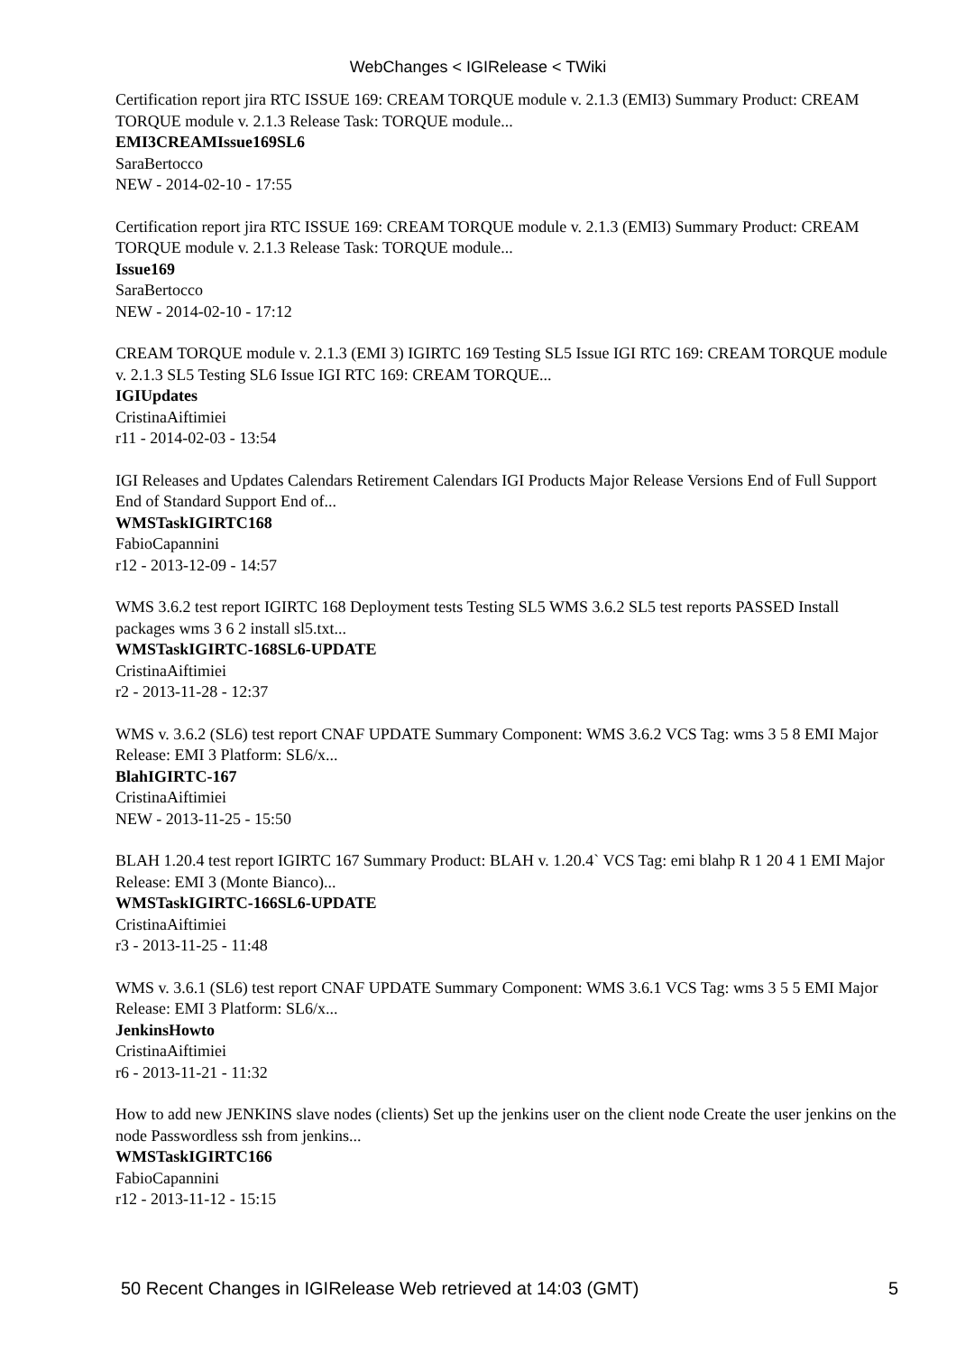WebChanges < IGIRelease < TWiki
Certification report jira RTC ISSUE 169: CREAM TORQUE module v. 2.1.3 (EMI3) Summary Product: CREAM TORQUE module v. 2.1.3 Release Task: TORQUE module...
EMI3CREAMIssue169SL6
SaraBertocco
NEW - 2014-02-10 - 17:55
Certification report jira RTC ISSUE 169: CREAM TORQUE module v. 2.1.3 (EMI3) Summary Product: CREAM TORQUE module v. 2.1.3 Release Task: TORQUE module...
Issue169
SaraBertocco
NEW - 2014-02-10 - 17:12
CREAM TORQUE module v. 2.1.3 (EMI 3) IGIRTC 169 Testing SL5 Issue IGI RTC 169: CREAM TORQUE module v. 2.1.3 SL5 Testing SL6 Issue IGI RTC 169: CREAM TORQUE...
IGIUpdates
CristinaAiftimiei
r11 - 2014-02-03 - 13:54
IGI Releases and Updates Calendars Retirement Calendars IGI Products Major Release Versions End of Full Support End of Standard Support End of...
WMSTaskIGIRTC168
FabioCapannini
r12 - 2013-12-09 - 14:57
WMS 3.6.2 test report IGIRTC 168 Deployment tests Testing SL5 WMS 3.6.2 SL5 test reports PASSED Install packages wms 3 6 2 install sl5.txt...
WMSTaskIGIRTC-168SL6-UPDATE
CristinaAiftimiei
r2 - 2013-11-28 - 12:37
WMS v. 3.6.2 (SL6) test report CNAF UPDATE Summary Component: WMS 3.6.2 VCS Tag: wms 3 5 8 EMI Major Release: EMI 3 Platform: SL6/x...
BlahIGIRTC-167
CristinaAiftimiei
NEW - 2013-11-25 - 15:50
BLAH 1.20.4 test report IGIRTC 167 Summary Product: BLAH v. 1.20.4` VCS Tag: emi blahp R 1 20 4 1 EMI Major Release: EMI 3 (Monte Bianco)...
WMSTaskIGIRTC-166SL6-UPDATE
CristinaAiftimiei
r3 - 2013-11-25 - 11:48
WMS v. 3.6.1 (SL6) test report CNAF UPDATE Summary Component: WMS 3.6.1 VCS Tag: wms 3 5 5 EMI Major Release: EMI 3 Platform: SL6/x...
JenkinsHowto
CristinaAiftimiei
r6 - 2013-11-21 - 11:32
How to add new JENKINS slave nodes (clients) Set up the jenkins user on the client node Create the user jenkins on the node Passwordless ssh from jenkins...
WMSTaskIGIRTC166
FabioCapannini
r12 - 2013-11-12 - 15:15
50 Recent Changes in IGIRelease Web retrieved at 14:03 (GMT) 5